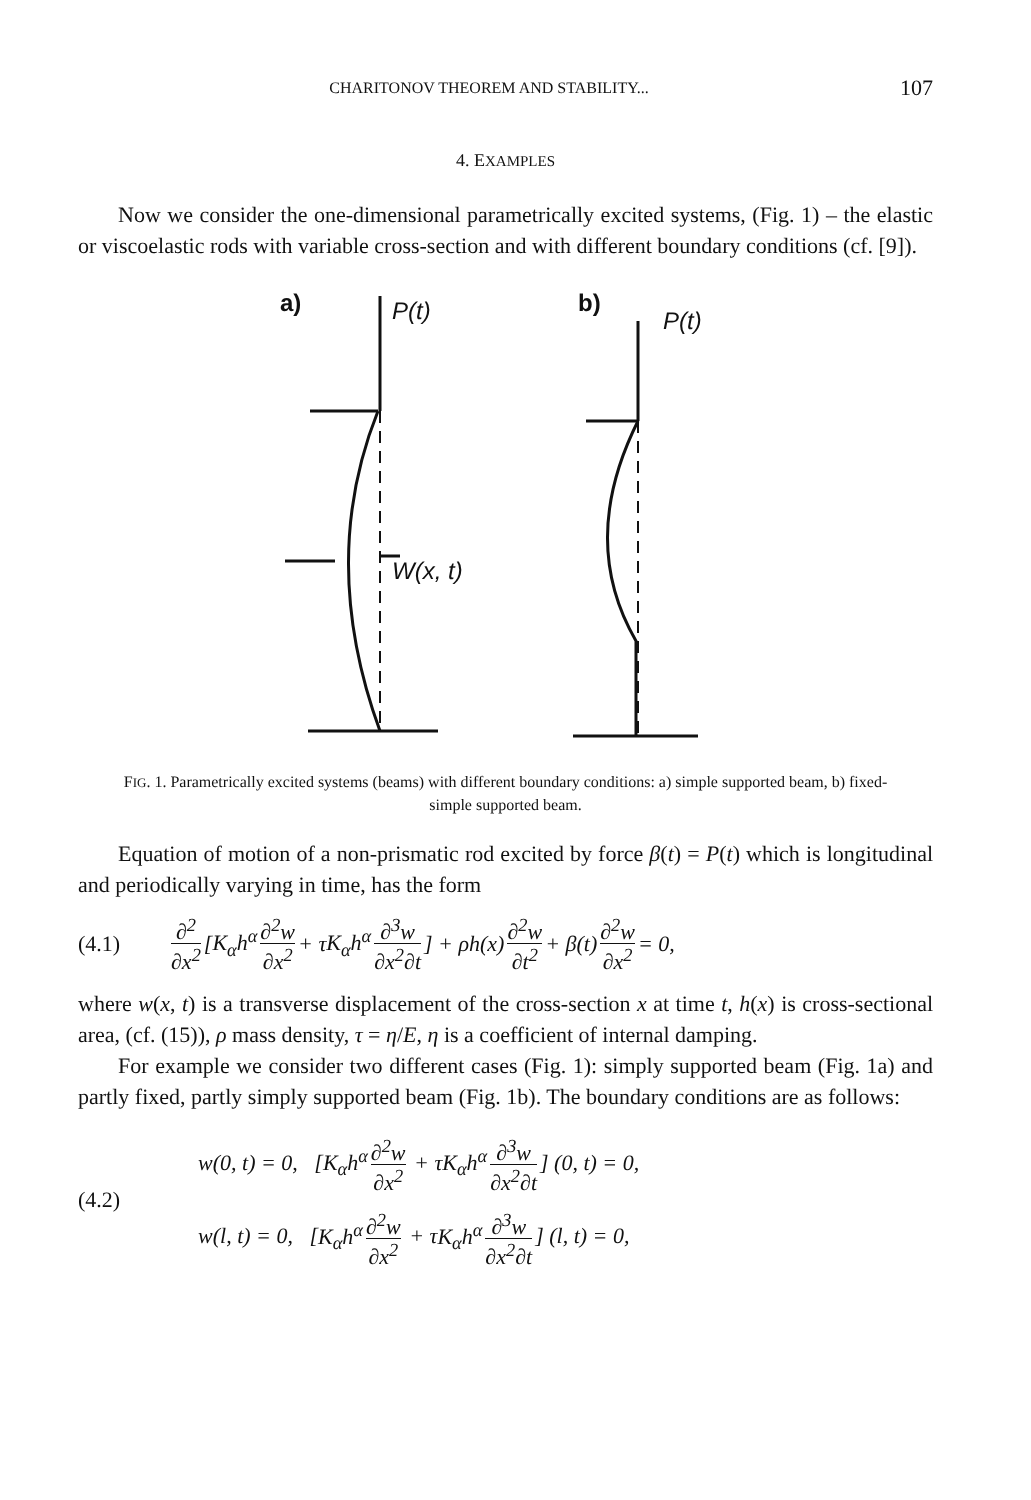CHARITONOV THEOREM AND STABILITY... 107
4. EXAMPLES
Now we consider the one-dimensional parametrically excited systems, (Fig. 1) – the elastic or viscoelastic rods with variable cross-section and with different boundary conditions (cf. [9]).
a)
P(t)
b)
P(t)
W(x, t)
FIG. 1. Parametrically excited systems (beams) with different boundary conditions: a) simple supported beam, b) fixed-simple supported beam.
Equation of motion of a non-prismatic rod excited by force β(t) = P(t) which is longitudinal and periodically varying in time, has the form
(4.1) ∂<sup>2</sup> ∂x<sup>2</sup> [K<sub>α</sub>h<sup>α</sup> ∂<sup>2</sup>w ∂x<sup>2</sup> + τ K<sub>α</sub>h<sup>α</sup> ∂<sup>3</sup>w ∂x<sup>2</sup>∂t] + ρh(x) ∂<sup>2</sup>w ∂t<sup>2</sup> + β(t) ∂<sup>2</sup>w ∂x<sup>2</sup> = 0,
where w(x, t) is a transverse displacement of the cross-section x at time t, h(x) is cross-sectional area, (cf. (15)), ρ mass density, τ = η/E, η is a coefficient of internal damping.
For example we consider two different cases (Fig. 1): simply supported beam (Fig. 1a) and partly fixed, partly simply supported beam (Fig. 1b). The boundary conditions are as follows:
(4.2)
w(0, t) = 0, [K<sub>α</sub>h<sup>α</sup> ∂<sup>2</sup>w ∂x<sup>2</sup> + τK<sub>α</sub>h<sup>α</sup> ∂<sup>3</sup>w ∂x<sup>2</sup>∂t] (0, t) = 0,
w(l, t) = 0, [K<sub>α</sub>h<sup>α</sup> ∂<sup>2</sup>w ∂x<sup>2</sup> + τK<sub>α</sub>h<sup>α</sup> ∂<sup>3</sup>w ∂x<sup>2</sup>∂t] (l, t) = 0,